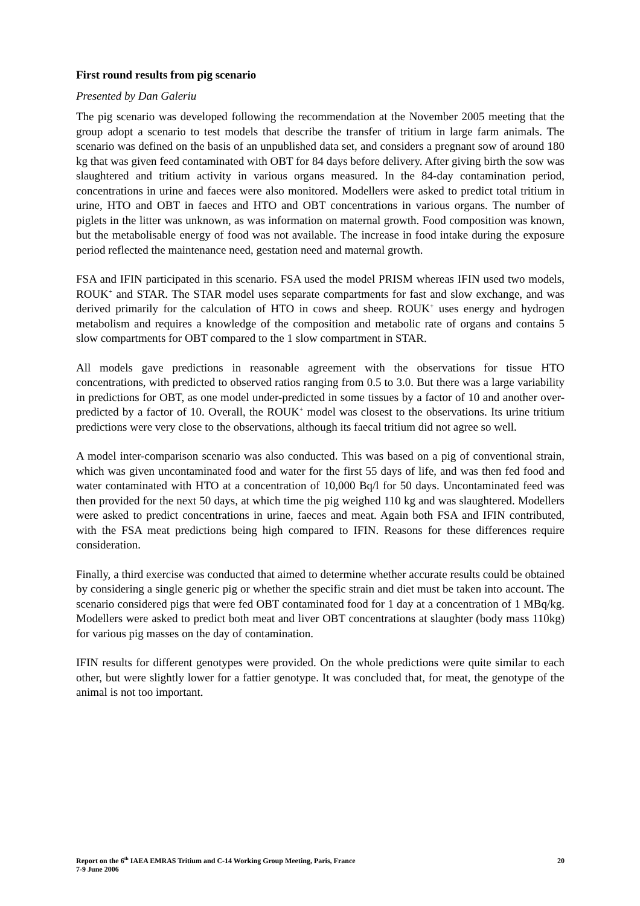First round results from pig scenario
Presented by Dan Galeriu
The pig scenario was developed following the recommendation at the November 2005 meeting that the group adopt a scenario to test models that describe the transfer of tritium in large farm animals. The scenario was defined on the basis of an unpublished data set, and considers a pregnant sow of around 180 kg that was given feed contaminated with OBT for 84 days before delivery. After giving birth the sow was slaughtered and tritium activity in various organs measured. In the 84-day contamination period, concentrations in urine and faeces were also monitored. Modellers were asked to predict total tritium in urine, HTO and OBT in faeces and HTO and OBT concentrations in various organs. The number of piglets in the litter was unknown, as was information on maternal growth. Food composition was known, but the metabolisable energy of food was not available. The increase in food intake during the exposure period reflected the maintenance need, gestation need and maternal growth.
FSA and IFIN participated in this scenario. FSA used the model PRISM whereas IFIN used two models, ROUK<sup>+</sup> and STAR. The STAR model uses separate compartments for fast and slow exchange, and was derived primarily for the calculation of HTO in cows and sheep. ROUK<sup>+</sup> uses energy and hydrogen metabolism and requires a knowledge of the composition and metabolic rate of organs and contains 5 slow compartments for OBT compared to the 1 slow compartment in STAR.
All models gave predictions in reasonable agreement with the observations for tissue HTO concentrations, with predicted to observed ratios ranging from 0.5 to 3.0. But there was a large variability in predictions for OBT, as one model under-predicted in some tissues by a factor of 10 and another over-predicted by a factor of 10. Overall, the ROUK<sup>+</sup> model was closest to the observations. Its urine tritium predictions were very close to the observations, although its faecal tritium did not agree so well.
A model inter-comparison scenario was also conducted. This was based on a pig of conventional strain, which was given uncontaminated food and water for the first 55 days of life, and was then fed food and water contaminated with HTO at a concentration of 10,000 Bq/l for 50 days. Uncontaminated feed was then provided for the next 50 days, at which time the pig weighed 110 kg and was slaughtered. Modellers were asked to predict concentrations in urine, faeces and meat. Again both FSA and IFIN contributed, with the FSA meat predictions being high compared to IFIN. Reasons for these differences require consideration.
Finally, a third exercise was conducted that aimed to determine whether accurate results could be obtained by considering a single generic pig or whether the specific strain and diet must be taken into account. The scenario considered pigs that were fed OBT contaminated food for 1 day at a concentration of 1 MBq/kg. Modellers were asked to predict both meat and liver OBT concentrations at slaughter (body mass 110kg) for various pig masses on the day of contamination.
IFIN results for different genotypes were provided. On the whole predictions were quite similar to each other, but were slightly lower for a fattier genotype. It was concluded that, for meat, the genotype of the animal is not too important.
Report on the 6<sup>th</sup> IAEA EMRAS Tritium and C-14 Working Group Meeting, Paris, France
7-9 June 2006
20